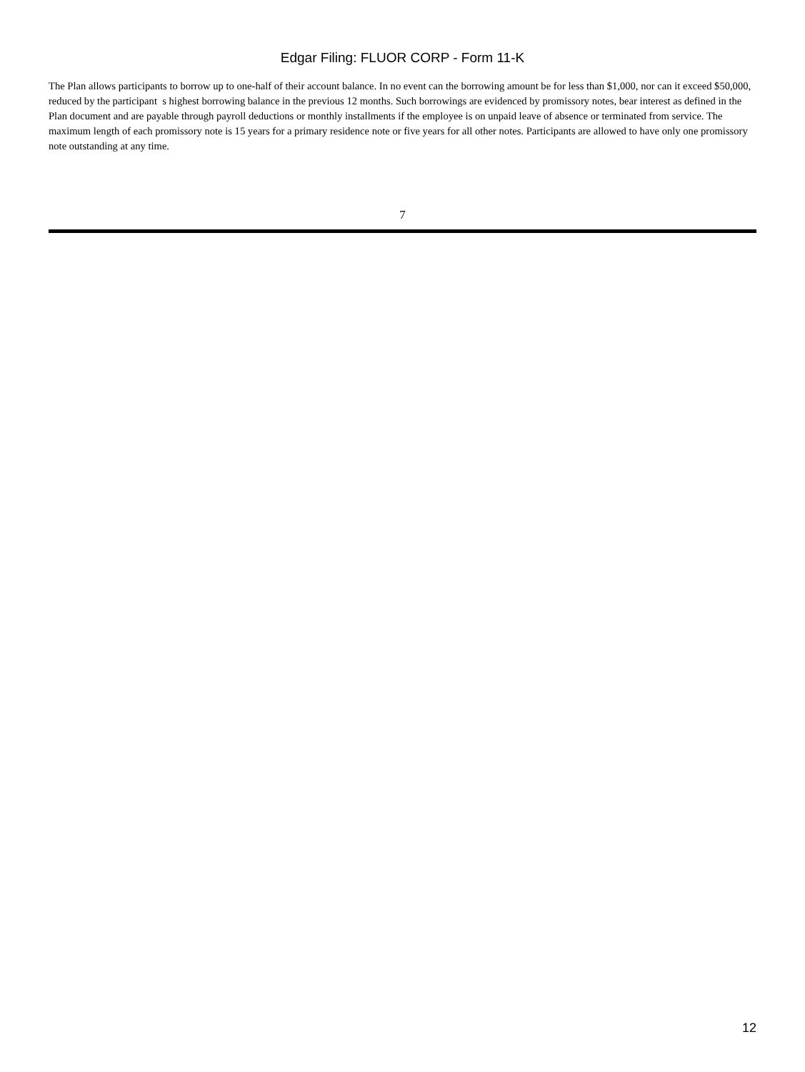Edgar Filing: FLUOR CORP - Form 11-K
The Plan allows participants to borrow up to one-half of their account balance. In no event can the borrowing amount be for less than $1,000, nor can it exceed $50,000, reduced by the participant s highest borrowing balance in the previous 12 months. Such borrowings are evidenced by promissory notes, bear interest as defined in the Plan document and are payable through payroll deductions or monthly installments if the employee is on unpaid leave of absence or terminated from service. The maximum length of each promissory note is 15 years for a primary residence note or five years for all other notes. Participants are allowed to have only one promissory note outstanding at any time.
7
12